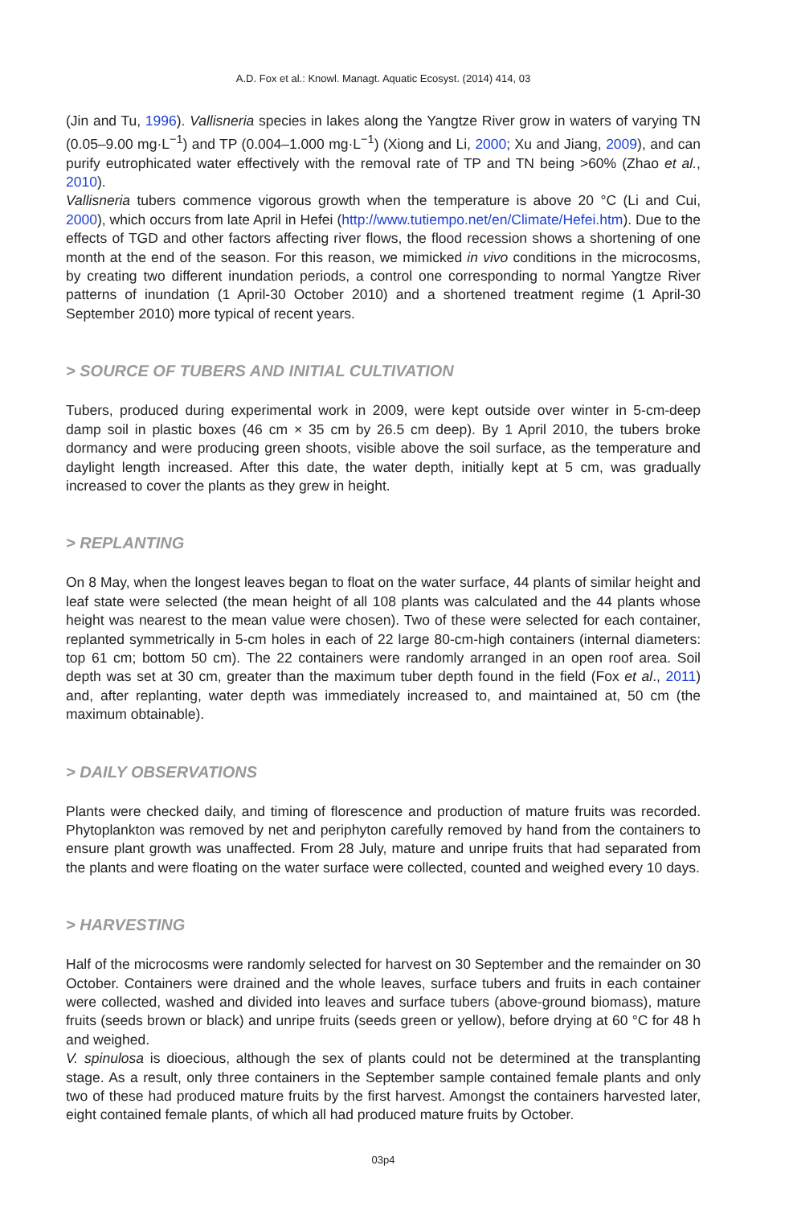A.D. Fox et al.: Knowl. Managt. Aquatic Ecosyst. (2014) 414, 03
(Jin and Tu, 1996). Vallisneria species in lakes along the Yangtze River grow in waters of varying TN (0.05–9.00 mg·L<sup>−1</sup>) and TP (0.004–1.000 mg·L<sup>−1</sup>) (Xiong and Li, 2000; Xu and Jiang, 2009), and can purify eutrophicated water effectively with the removal rate of TP and TN being >60% (Zhao et al., 2010).
Vallisneria tubers commence vigorous growth when the temperature is above 20 °C (Li and Cui, 2000), which occurs from late April in Hefei (http://www.tutiempo.net/en/Climate/Hefei.htm). Due to the effects of TGD and other factors affecting river flows, the flood recession shows a shortening of one month at the end of the season. For this reason, we mimicked in vivo conditions in the microcosms, by creating two different inundation periods, a control one corresponding to normal Yangtze River patterns of inundation (1 April-30 October 2010) and a shortened treatment regime (1 April-30 September 2010) more typical of recent years.
> SOURCE OF TUBERS AND INITIAL CULTIVATION
Tubers, produced during experimental work in 2009, were kept outside over winter in 5-cm-deep damp soil in plastic boxes (46 cm × 35 cm by 26.5 cm deep). By 1 April 2010, the tubers broke dormancy and were producing green shoots, visible above the soil surface, as the temperature and daylight length increased. After this date, the water depth, initially kept at 5 cm, was gradually increased to cover the plants as they grew in height.
> REPLANTING
On 8 May, when the longest leaves began to float on the water surface, 44 plants of similar height and leaf state were selected (the mean height of all 108 plants was calculated and the 44 plants whose height was nearest to the mean value were chosen). Two of these were selected for each container, replanted symmetrically in 5-cm holes in each of 22 large 80-cm-high containers (internal diameters: top 61 cm; bottom 50 cm). The 22 containers were randomly arranged in an open roof area. Soil depth was set at 30 cm, greater than the maximum tuber depth found in the field (Fox et al., 2011) and, after replanting, water depth was immediately increased to, and maintained at, 50 cm (the maximum obtainable).
> DAILY OBSERVATIONS
Plants were checked daily, and timing of florescence and production of mature fruits was recorded. Phytoplankton was removed by net and periphyton carefully removed by hand from the containers to ensure plant growth was unaffected. From 28 July, mature and unripe fruits that had separated from the plants and were floating on the water surface were collected, counted and weighed every 10 days.
> HARVESTING
Half of the microcosms were randomly selected for harvest on 30 September and the remainder on 30 October. Containers were drained and the whole leaves, surface tubers and fruits in each container were collected, washed and divided into leaves and surface tubers (above-ground biomass), mature fruits (seeds brown or black) and unripe fruits (seeds green or yellow), before drying at 60 °C for 48 h and weighed.
V. spinulosa is dioecious, although the sex of plants could not be determined at the transplanting stage. As a result, only three containers in the September sample contained female plants and only two of these had produced mature fruits by the first harvest. Amongst the containers harvested later, eight contained female plants, of which all had produced mature fruits by October.
03p4